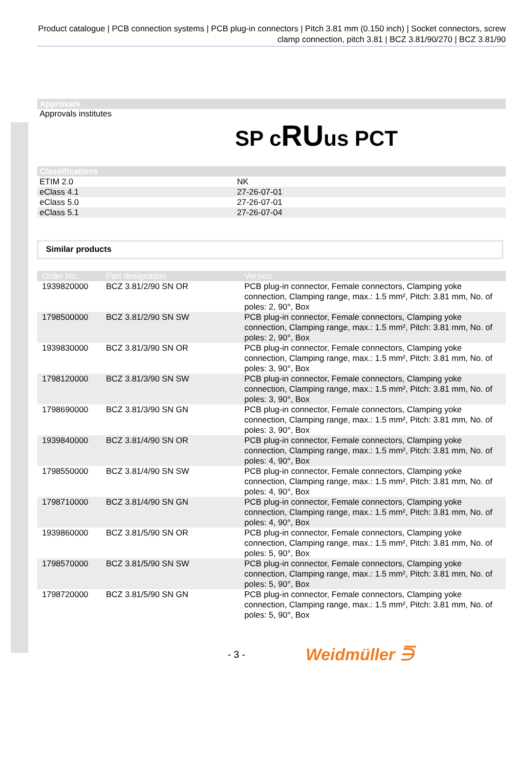Product catalogue | PCB connection systems | PCB plug-in connectors | Pitch 3.81 mm (0.150 inch) | Socket connectors, screw clamp connection, pitch 3.81 | BCZ 3.81/90/270 | BCZ 3.81/90
Approvals
Approvals institutes SP cRUus PCT
Classifications
| ETIM 2.0 | NK |
| eClass 4.1 | 27-26-07-01 |
| eClass 5.0 | 27-26-07-01 |
| eClass 5.1 | 27-26-07-04 |
Similar products
| Order No. | Part designation | Version |
| --- | --- | --- |
| 1939820000 | BCZ 3.81/2/90 SN OR | PCB plug-in connector, Female connectors, Clamping yoke connection, Clamping range, max.: 1.5 mm², Pitch: 3.81 mm, No. of poles: 2, 90°, Box |
| 1798500000 | BCZ 3.81/2/90 SN SW | PCB plug-in connector, Female connectors, Clamping yoke connection, Clamping range, max.: 1.5 mm², Pitch: 3.81 mm, No. of poles: 2, 90°, Box |
| 1939830000 | BCZ 3.81/3/90 SN OR | PCB plug-in connector, Female connectors, Clamping yoke connection, Clamping range, max.: 1.5 mm², Pitch: 3.81 mm, No. of poles: 3, 90°, Box |
| 1798120000 | BCZ 3.81/3/90 SN SW | PCB plug-in connector, Female connectors, Clamping yoke connection, Clamping range, max.: 1.5 mm², Pitch: 3.81 mm, No. of poles: 3, 90°, Box |
| 1798690000 | BCZ 3.81/3/90 SN GN | PCB plug-in connector, Female connectors, Clamping yoke connection, Clamping range, max.: 1.5 mm², Pitch: 3.81 mm, No. of poles: 3, 90°, Box |
| 1939840000 | BCZ 3.81/4/90 SN OR | PCB plug-in connector, Female connectors, Clamping yoke connection, Clamping range, max.: 1.5 mm², Pitch: 3.81 mm, No. of poles: 4, 90°, Box |
| 1798550000 | BCZ 3.81/4/90 SN SW | PCB plug-in connector, Female connectors, Clamping yoke connection, Clamping range, max.: 1.5 mm², Pitch: 3.81 mm, No. of poles: 4, 90°, Box |
| 1798710000 | BCZ 3.81/4/90 SN GN | PCB plug-in connector, Female connectors, Clamping yoke connection, Clamping range, max.: 1.5 mm², Pitch: 3.81 mm, No. of poles: 4, 90°, Box |
| 1939860000 | BCZ 3.81/5/90 SN OR | PCB plug-in connector, Female connectors, Clamping yoke connection, Clamping range, max.: 1.5 mm², Pitch: 3.81 mm, No. of poles: 5, 90°, Box |
| 1798570000 | BCZ 3.81/5/90 SN SW | PCB plug-in connector, Female connectors, Clamping yoke connection, Clamping range, max.: 1.5 mm², Pitch: 3.81 mm, No. of poles: 5, 90°, Box |
| 1798720000 | BCZ 3.81/5/90 SN GN | PCB plug-in connector, Female connectors, Clamping yoke connection, Clamping range, max.: 1.5 mm², Pitch: 3.81 mm, No. of poles: 5, 90°, Box |
- 3 - Weidmüller ⋽